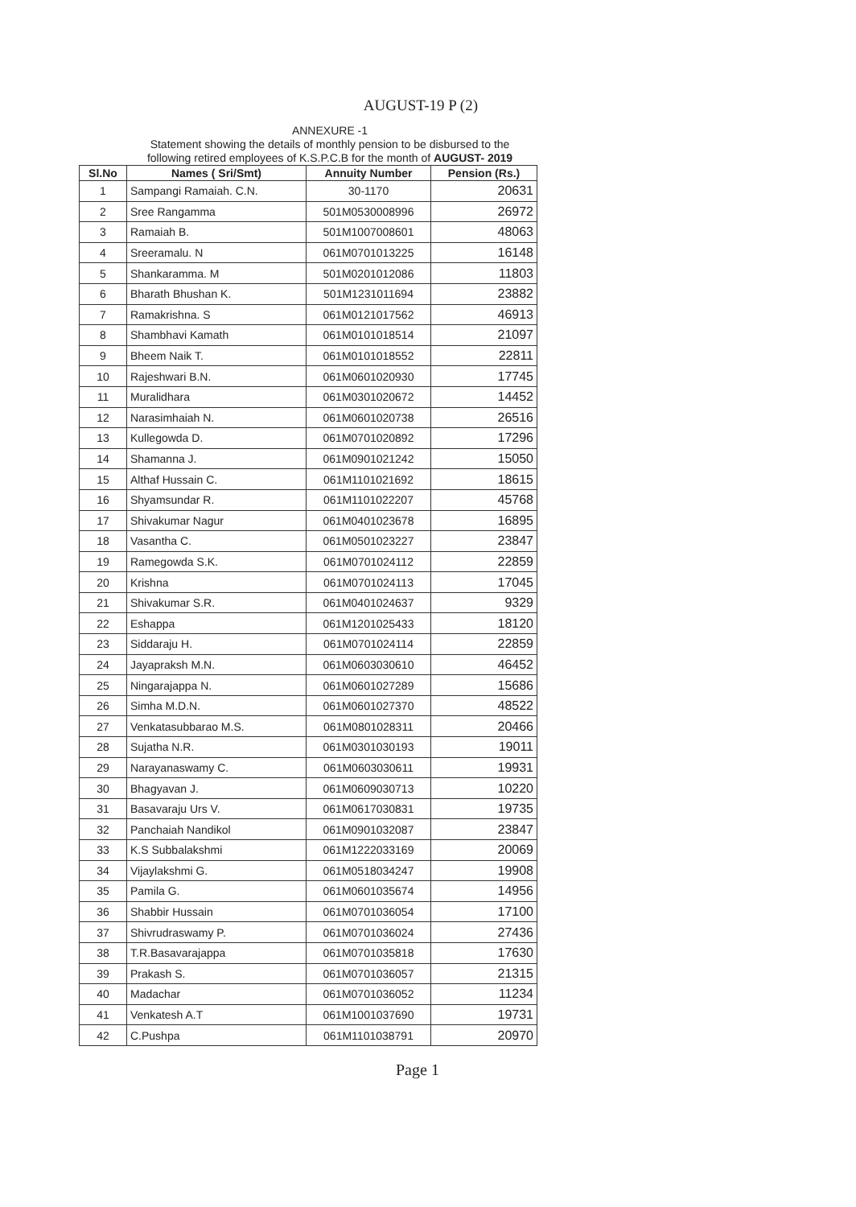AUGUST-19 P (2)
ANNEXURE -1
Statement showing the details of monthly pension to be disbursed to the
following retired employees of K.S.P.C.B for the month of AUGUST- 2019
| Sl.No | Names ( Sri/Smt) | Annuity Number | Pension (Rs.) |
| --- | --- | --- | --- |
| 1 | Sampangi Ramaiah. C.N. | 30-1170 | 20631 |
| 2 | Sree Rangamma | 501M0530008996 | 26972 |
| 3 | Ramaiah B. | 501M1007008601 | 48063 |
| 4 | Sreeramalu. N | 061M0701013225 | 16148 |
| 5 | Shankaramma. M | 501M0201012086 | 11803 |
| 6 | Bharath Bhushan K. | 501M1231011694 | 23882 |
| 7 | Ramakrishna. S | 061M0121017562 | 46913 |
| 8 | Shambhavi Kamath | 061M0101018514 | 21097 |
| 9 | Bheem Naik T. | 061M0101018552 | 22811 |
| 10 | Rajeshwari B.N. | 061M0601020930 | 17745 |
| 11 | Muralidhara | 061M0301020672 | 14452 |
| 12 | Narasimhaiah N. | 061M0601020738 | 26516 |
| 13 | Kullegowda D. | 061M0701020892 | 17296 |
| 14 | Shamanna J. | 061M0901021242 | 15050 |
| 15 | Althaf Hussain C. | 061M1101021692 | 18615 |
| 16 | Shyamsundar R. | 061M1101022207 | 45768 |
| 17 | Shivakumar Nagur | 061M0401023678 | 16895 |
| 18 | Vasantha C. | 061M0501023227 | 23847 |
| 19 | Ramegowda S.K. | 061M0701024112 | 22859 |
| 20 | Krishna | 061M0701024113 | 17045 |
| 21 | Shivakumar S.R. | 061M0401024637 | 9329 |
| 22 | Eshappa | 061M1201025433 | 18120 |
| 23 | Siddaraju H. | 061M0701024114 | 22859 |
| 24 | Jayapraksh M.N. | 061M0603030610 | 46452 |
| 25 | Ningarajappa N. | 061M0601027289 | 15686 |
| 26 | Simha M.D.N. | 061M0601027370 | 48522 |
| 27 | Venkatasubbarao M.S. | 061M0801028311 | 20466 |
| 28 | Sujatha N.R. | 061M0301030193 | 19011 |
| 29 | Narayanaswamy C. | 061M0603030611 | 19931 |
| 30 | Bhagyavan J. | 061M0609030713 | 10220 |
| 31 | Basavaraju Urs V. | 061M0617030831 | 19735 |
| 32 | Panchaiah Nandikol | 061M0901032087 | 23847 |
| 33 | K.S Subbalakshmi | 061M1222033169 | 20069 |
| 34 | Vijaylakshmi G. | 061M0518034247 | 19908 |
| 35 | Pamila G. | 061M0601035674 | 14956 |
| 36 | Shabbir Hussain | 061M0701036054 | 17100 |
| 37 | Shivrudraswamy P. | 061M0701036024 | 27436 |
| 38 | T.R.Basavarajappa | 061M0701035818 | 17630 |
| 39 | Prakash S. | 061M0701036057 | 21315 |
| 40 | Madachar | 061M0701036052 | 11234 |
| 41 | Venkatesh A.T | 061M1001037690 | 19731 |
| 42 | C.Pushpa | 061M1101038791 | 20970 |
Page 1